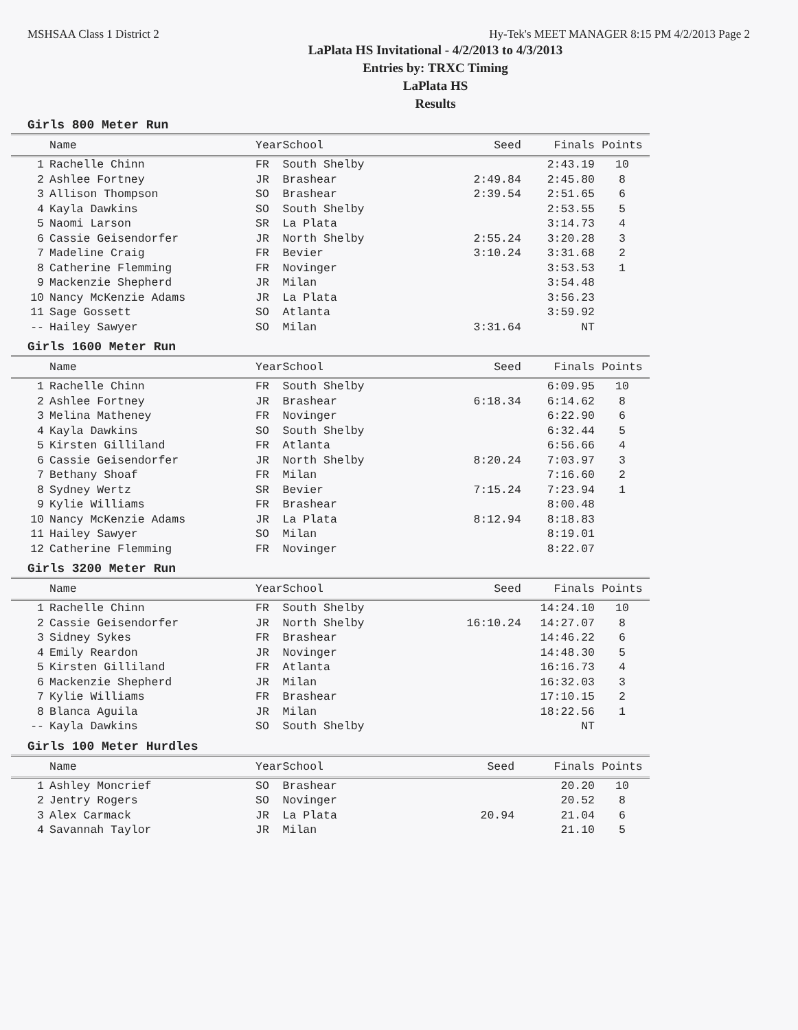MSHSAA Class 1 District 2 Hy-Tek's MEET MANAGER 8:15 PM 4/2/2013 Page 2
LaPlata HS Invitational - 4/2/2013 to 4/3/2013
Entries by: TRXC Timing
LaPlata HS
Results
Girls 800 Meter Run
| | Name | Year | School | Seed | Finals | Points |
| --- | --- | --- | --- | --- | --- | --- |
| 1 | Rachelle Chinn | FR | South Shelby | | 2:43.19 | 10 |
| 2 | Ashlee Fortney | JR | Brashear | 2:49.84 | 2:45.80 | 8 |
| 3 | Allison Thompson | SO | Brashear | 2:39.54 | 2:51.65 | 6 |
| 4 | Kayla Dawkins | SO | South Shelby | | 2:53.55 | 5 |
| 5 | Naomi Larson | SR | La Plata | | 3:14.73 | 4 |
| 6 | Cassie Geisendorfer | JR | North Shelby | 2:55.24 | 3:20.28 | 3 |
| 7 | Madeline Craig | FR | Bevier | 3:10.24 | 3:31.68 | 2 |
| 8 | Catherine Flemming | FR | Novinger | | 3:53.53 | 1 |
| 9 | Mackenzie Shepherd | JR | Milan | | 3:54.48 | |
| 10 | Nancy McKenzie Adams | JR | La Plata | | 3:56.23 | |
| 11 | Sage Gossett | SO | Atlanta | | 3:59.92 | |
| -- | Hailey Sawyer | SO | Milan | 3:31.64 | NT | |
Girls 1600 Meter Run
| | Name | Year | School | Seed | Finals | Points |
| --- | --- | --- | --- | --- | --- | --- |
| 1 | Rachelle Chinn | FR | South Shelby | | 6:09.95 | 10 |
| 2 | Ashlee Fortney | JR | Brashear | 6:18.34 | 6:14.62 | 8 |
| 3 | Melina Matheney | FR | Novinger | | 6:22.90 | 6 |
| 4 | Kayla Dawkins | SO | South Shelby | | 6:32.44 | 5 |
| 5 | Kirsten Gilliland | FR | Atlanta | | 6:56.66 | 4 |
| 6 | Cassie Geisendorfer | JR | North Shelby | 8:20.24 | 7:03.97 | 3 |
| 7 | Bethany Shoaf | FR | Milan | | 7:16.60 | 2 |
| 8 | Sydney Wertz | SR | Bevier | 7:15.24 | 7:23.94 | 1 |
| 9 | Kylie Williams | FR | Brashear | | 8:00.48 | |
| 10 | Nancy McKenzie Adams | JR | La Plata | 8:12.94 | 8:18.83 | |
| 11 | Hailey Sawyer | SO | Milan | | 8:19.01 | |
| 12 | Catherine Flemming | FR | Novinger | | 8:22.07 | |
Girls 3200 Meter Run
| | Name | Year | School | Seed | Finals | Points |
| --- | --- | --- | --- | --- | --- | --- |
| 1 | Rachelle Chinn | FR | South Shelby | | 14:24.10 | 10 |
| 2 | Cassie Geisendorfer | JR | North Shelby | 16:10.24 | 14:27.07 | 8 |
| 3 | Sidney Sykes | FR | Brashear | | 14:46.22 | 6 |
| 4 | Emily Reardon | JR | Novinger | | 14:48.30 | 5 |
| 5 | Kirsten Gilliland | FR | Atlanta | | 16:16.73 | 4 |
| 6 | Mackenzie Shepherd | JR | Milan | | 16:32.03 | 3 |
| 7 | Kylie Williams | FR | Brashear | | 17:10.15 | 2 |
| 8 | Blanca Aguila | JR | Milan | | 18:22.56 | 1 |
| -- | Kayla Dawkins | SO | South Shelby | | NT | |
Girls 100 Meter Hurdles
| | Name | Year | School | Seed | Finals | Points |
| --- | --- | --- | --- | --- | --- | --- |
| 1 | Ashley Moncrief | SO | Brashear | | 20.20 | 10 |
| 2 | Jentry Rogers | SO | Novinger | | 20.52 | 8 |
| 3 | Alex Carmack | JR | La Plata | 20.94 | 21.04 | 6 |
| 4 | Savannah Taylor | JR | Milan | | 21.10 | 5 |